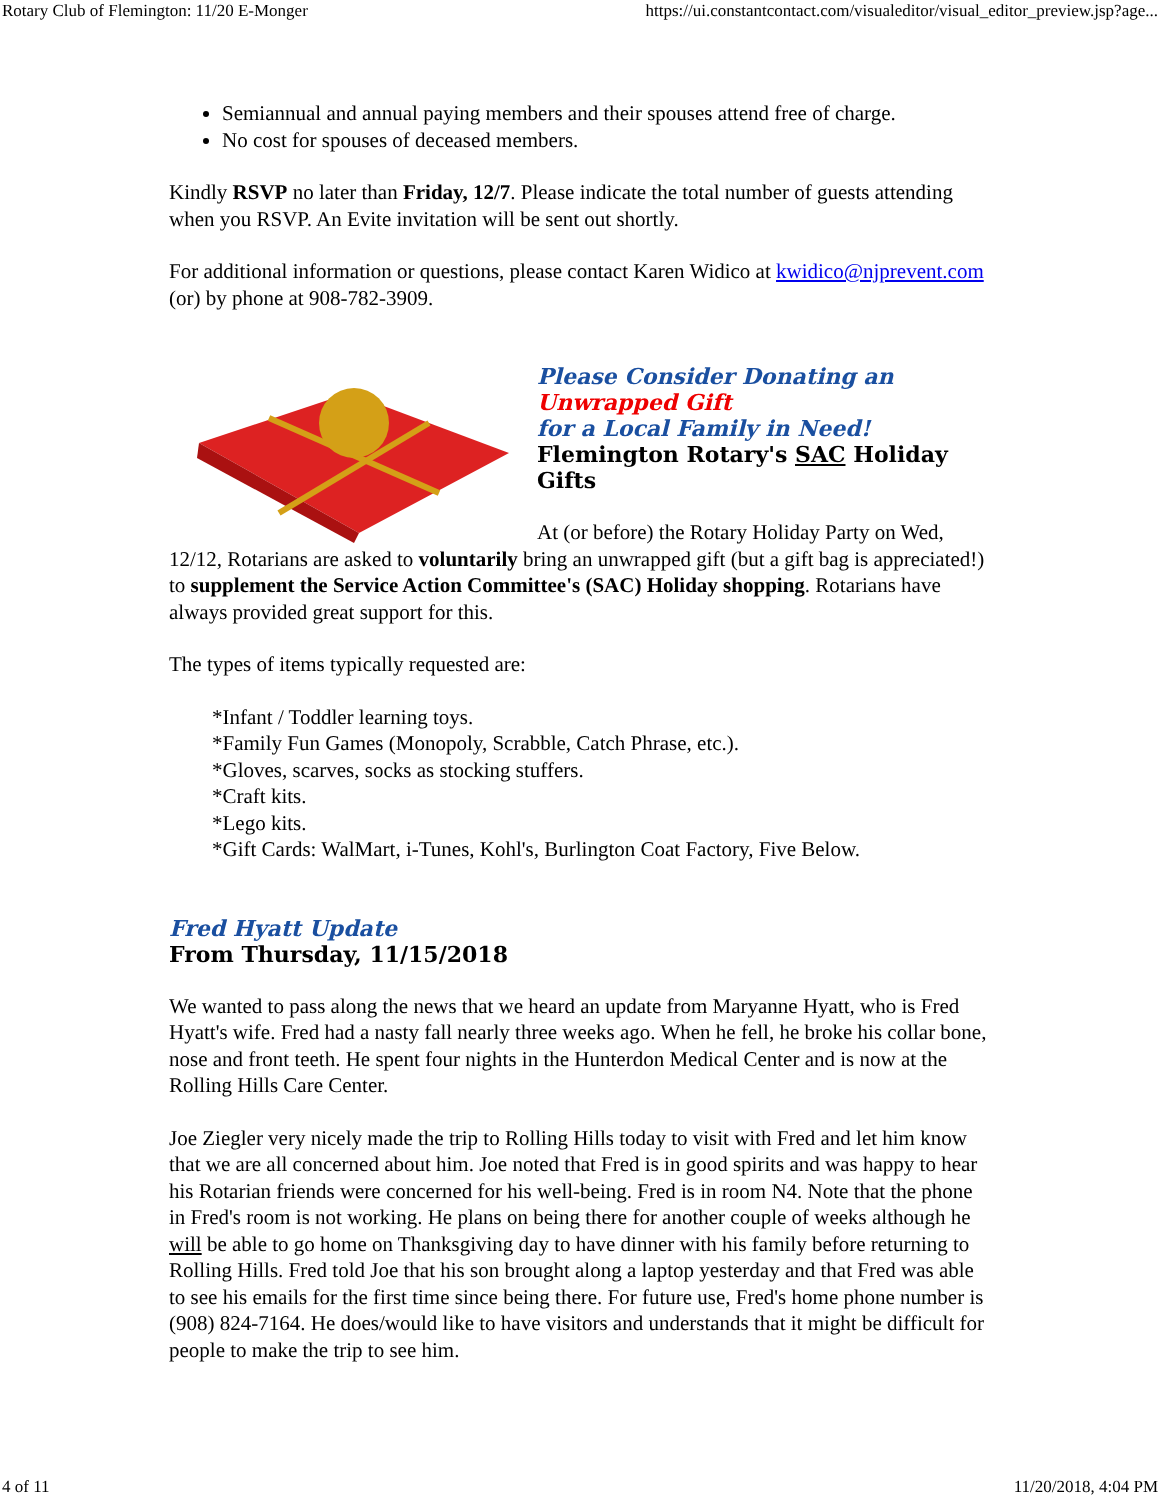Rotary Club of Flemington: 11/20 E-Monger https://ui.constantcontact.com/visualeditor/visual_editor_preview.jsp?age...
Semiannual and annual paying members and their spouses attend free of charge.
No cost for spouses of deceased members.
Kindly RSVP no later than Friday, 12/7. Please indicate the total number of guests attending when you RSVP. An Evite invitation will be sent out shortly.
For additional information or questions, please contact Karen Widico at kwidico@njprevent.com (or) by phone at 908-782-3909.
Please Consider Donating an
Unwrapped Gift
for a Local Family in Need!
Flemington Rotary's SAC Holiday Gifts
At (or before) the Rotary Holiday Party on Wed, 12/12, Rotarians are asked to voluntarily bring an unwrapped gift (but a gift bag is appreciated!) to supplement the Service Action Committee's (SAC) Holiday shopping. Rotarians have always provided great support for this.
The types of items typically requested are:
*Infant / Toddler learning toys.
*Family Fun Games (Monopoly, Scrabble, Catch Phrase, etc.).
*Gloves, scarves, socks as stocking stuffers.
*Craft kits.
*Lego kits.
*Gift Cards: WalMart, i-Tunes, Kohl's, Burlington Coat Factory, Five Below.
Fred Hyatt Update
From Thursday, 11/15/2018
We wanted to pass along the news that we heard an update from Maryanne Hyatt, who is Fred Hyatt's wife. Fred had a nasty fall nearly three weeks ago. When he fell, he broke his collar bone, nose and front teeth. He spent four nights in the Hunterdon Medical Center and is now at the Rolling Hills Care Center.
Joe Ziegler very nicely made the trip to Rolling Hills today to visit with Fred and let him know that we are all concerned about him. Joe noted that Fred is in good spirits and was happy to hear his Rotarian friends were concerned for his well-being. Fred is in room N4. Note that the phone in Fred's room is not working. He plans on being there for another couple of weeks although he will be able to go home on Thanksgiving day to have dinner with his family before returning to Rolling Hills. Fred told Joe that his son brought along a laptop yesterday and that Fred was able to see his emails for the first time since being there. For future use, Fred's home phone number is (908) 824-7164. He does/would like to have visitors and understands that it might be difficult for people to make the trip to see him.
4 of 11 11/20/2018, 4:04 PM